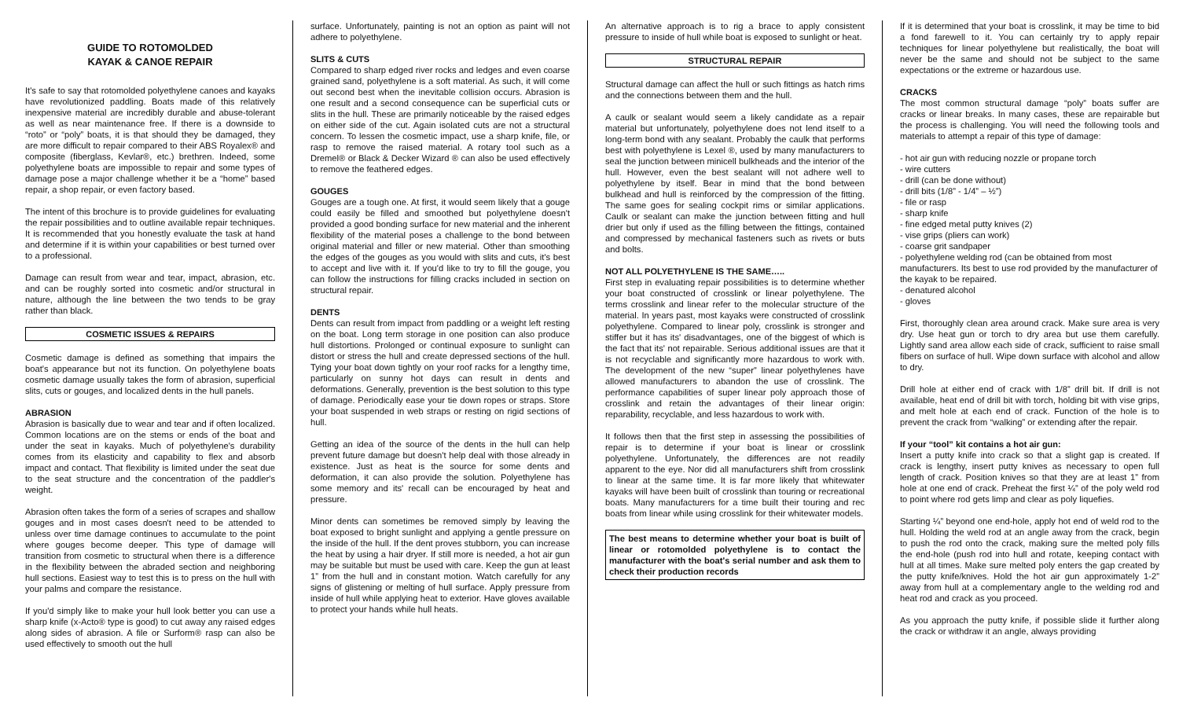GUIDE TO ROTOMOLDED
KAYAK & CANOE REPAIR
It's safe to say that rotomolded polyethylene canoes and kayaks have revolutionized paddling. Boats made of this relatively inexpensive material are incredibly durable and abuse-tolerant as well as near maintenance free. If there is a downside to “roto” or “poly” boats, it is that should they be damaged, they are more difficult to repair compared to their ABS Royalex® and composite (fiberglass, Kevlar®, etc.) brethren. Indeed, some polyethylene boats are impossible to repair and some types of damage pose a major challenge whether it be a “home” based repair, a shop repair, or even factory based.
The intent of this brochure is to provide guidelines for evaluating the repair possibilities and to outline available repair techniques. It is recommended that you honestly evaluate the task at hand and determine if it is within your capabilities or best turned over to a professional.
Damage can result from wear and tear, impact, abrasion, etc. and can be roughly sorted into cosmetic and/or structural in nature, although the line between the two tends to be gray rather than black.
COSMETIC ISSUES & REPAIRS
Cosmetic damage is defined as something that impairs the boat's appearance but not its function. On polyethylene boats cosmetic damage usually takes the form of abrasion, superficial slits, cuts or gouges, and localized dents in the hull panels.
ABRASION
Abrasion is basically due to wear and tear and if often localized. Common locations are on the stems or ends of the boat and under the seat in kayaks. Much of polyethylene's durability comes from its elasticity and capability to flex and absorb impact and contact. That flexibility is limited under the seat due to the seat structure and the concentration of the paddler's weight.
Abrasion often takes the form of a series of scrapes and shallow gouges and in most cases doesn't need to be attended to unless over time damage continues to accumulate to the point where gouges become deeper. This type of damage will transition from cosmetic to structural when there is a difference in the flexibility between the abraded section and neighboring hull sections. Easiest way to test this is to press on the hull with your palms and compare the resistance.
If you'd simply like to make your hull look better you can use a sharp knife (x-Acto® type is good) to cut away any raised edges along sides of abrasion. A file or Surform® rasp can also be used effectively to smooth out the hull
surface. Unfortunately, painting is not an option as paint will not adhere to polyethylene.
SLITS & CUTS
Compared to sharp edged river rocks and ledges and even coarse grained sand, polyethylene is a soft material. As such, it will come out second best when the inevitable collision occurs. Abrasion is one result and a second consequence can be superficial cuts or slits in the hull. These are primarily noticeable by the raised edges on either side of the cut. Again isolated cuts are not a structural concern. To lessen the cosmetic impact, use a sharp knife, file, or rasp to remove the raised material. A rotary tool such as a Dremel® or Black & Decker Wizard ® can also be used effectively to remove the feathered edges.
GOUGES
Gouges are a tough one. At first, it would seem likely that a gouge could easily be filled and smoothed but polyethylene doesn't provided a good bonding surface for new material and the inherent flexibility of the material poses a challenge to the bond between original material and filler or new material. Other than smoothing the edges of the gouges as you would with slits and cuts, it's best to accept and live with it. If you'd like to try to fill the gouge, you can follow the instructions for filling cracks included in section on structural repair.
DENTS
Dents can result from impact from paddling or a weight left resting on the boat. Long term storage in one position can also produce hull distortions. Prolonged or continual exposure to sunlight can distort or stress the hull and create depressed sections of the hull. Tying your boat down tightly on your roof racks for a lengthy time, particularly on sunny hot days can result in dents and deformations. Generally, prevention is the best solution to this type of damage. Periodically ease your tie down ropes or straps. Store your boat suspended in web straps or resting on rigid sections of hull.
Getting an idea of the source of the dents in the hull can help prevent future damage but doesn't help deal with those already in existence. Just as heat is the source for some dents and deformation, it can also provide the solution. Polyethylene has some memory and its' recall can be encouraged by heat and pressure.
Minor dents can sometimes be removed simply by leaving the boat exposed to bright sunlight and applying a gentle pressure on the inside of the hull. If the dent proves stubborn, you can increase the heat by using a hair dryer. If still more is needed, a hot air gun may be suitable but must be used with care. Keep the gun at least 1” from the hull and in constant motion. Watch carefully for any signs of glistening or melting of hull surface. Apply pressure from inside of hull while applying heat to exterior. Have gloves available to protect your hands while hull heats.
An alternative approach is to rig a brace to apply consistent pressure to inside of hull while boat is exposed to sunlight or heat.
STRUCTURAL REPAIR
Structural damage can affect the hull or such fittings as hatch rims and the connections between them and the hull.
A caulk or sealant would seem a likely candidate as a repair material but unfortunately, polyethylene does not lend itself to a long-term bond with any sealant. Probably the caulk that performs best with polyethylene is Lexel ®, used by many manufacturers to seal the junction between minicell bulkheads and the interior of the hull. However, even the best sealant will not adhere well to polyethylene by itself. Bear in mind that the bond between bulkhead and hull is reinforced by the compression of the fitting. The same goes for sealing cockpit rims or similar applications. Caulk or sealant can make the junction between fitting and hull drier but only if used as the filling between the fittings, contained and compressed by mechanical fasteners such as rivets or buts and bolts.
NOT ALL POLYETHYLENE IS THE SAME…..
First step in evaluating repair possibilities is to determine whether your boat constructed of crosslink or linear polyethylene. The terms crosslink and linear refer to the molecular structure of the material. In years past, most kayaks were constructed of crosslink polyethylene. Compared to linear poly, crosslink is stronger and stiffer but it has its' disadvantages, one of the biggest of which is the fact that its' not repairable. Serious additional issues are that it is not recyclable and significantly more hazardous to work with. The development of the new “super” linear polyethylenes have allowed manufacturers to abandon the use of crosslink. The performance capabilities of super linear poly approach those of crosslink and retain the advantages of their linear origin: reparability, recyclable, and less hazardous to work with.
It follows then that the first step in assessing the possibilities of repair is to determine if your boat is linear or crosslink polyethylene. Unfortunately, the differences are not readily apparent to the eye. Nor did all manufacturers shift from crosslink to linear at the same time. It is far more likely that whitewater kayaks will have been built of crosslink than touring or recreational boats. Many manufacturers for a time built their touring and rec boats from linear while using crosslink for their whitewater models.
The best means to determine whether your boat is built of linear or rotomolded polyethylene is to contact the manufacturer with the boat's serial number and ask them to check their production records
If it is determined that your boat is crosslink, it may be time to bid a fond farewell to it. You can certainly try to apply repair techniques for linear polyethylene but realistically, the boat will never be the same and should not be subject to the same expectations or the extreme or hazardous use.
CRACKS
The most common structural damage “poly” boats suffer are cracks or linear breaks. In many cases, these are repairable but the process is challenging. You will need the following tools and materials to attempt a repair of this type of damage:
- hot air gun with reducing nozzle or propane torch
- wire cutters
- drill (can be done without)
- drill bits (1/8” - 1/4” – ½”)
- file or rasp
- sharp knife
- fine edged metal putty knives (2)
- vise grips (pliers can work)
- coarse grit sandpaper
- polyethylene welding rod (can be obtained from most manufacturers. Its best to use rod provided by the manufacturer of the kayak to be repaired.
- denatured alcohol
- gloves
First, thoroughly clean area around crack. Make sure area is very dry. Use heat gun or torch to dry area but use them carefully. Lightly sand area allow each side of crack, sufficient to raise small fibers on surface of hull. Wipe down surface with alcohol and allow to dry.
Drill hole at either end of crack with 1/8” drill bit. If drill is not available, heat end of drill bit with torch, holding bit with vise grips, and melt hole at each end of crack. Function of the hole is to prevent the crack from “walking” or extending after the repair.
If your “tool” kit contains a hot air gun:
Insert a putty knife into crack so that a slight gap is created. If crack is lengthy, insert putty knives as necessary to open full length of crack. Position knives so that they are at least 1” from hole at one end of crack. Preheat the first ¼” of the poly weld rod to point where rod gets limp and clear as poly liquefies.
Starting ¼” beyond one end-hole, apply hot end of weld rod to the hull. Holding the weld rod at an angle away from the crack, begin to push the rod onto the crack, making sure the melted poly fills the end-hole (push rod into hull and rotate, keeping contact with hull at all times. Make sure melted poly enters the gap created by the putty knife/knives. Hold the hot air gun approximately 1-2” away from hull at a complementary angle to the welding rod and heat rod and crack as you proceed.
As you approach the putty knife, if possible slide it further along the crack or withdraw it an angle, always providing